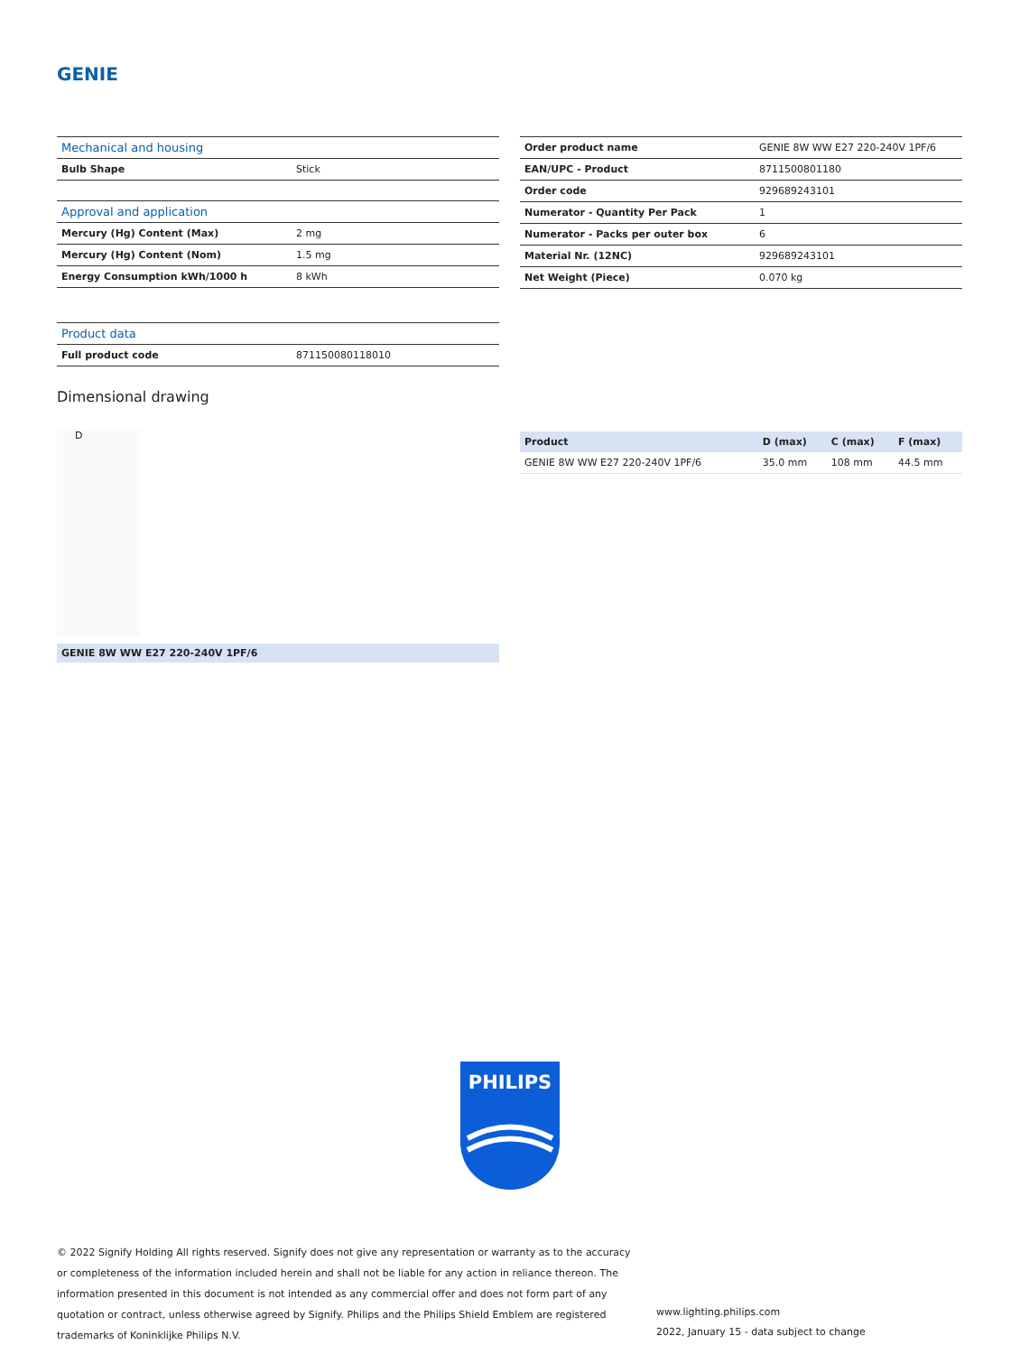GENIE
| Mechanical and housing | |
| Bulb Shape | Stick |
| Approval and application | |
| Mercury (Hg) Content (Max) | 2 mg |
| Mercury (Hg) Content (Nom) | 1.5 mg |
| Energy Consumption kWh/1000 h | 8 kWh |
| Product data | |
| Full product code | 871150080118010 |
| Order product name | GENIE 8W WW E27 220-240V 1PF/6 |
| EAN/UPC - Product | 8711500801180 |
| Order code | 929689243101 |
| Numerator - Quantity Per Pack | 1 |
| Numerator - Packs per outer box | 6 |
| Material Nr. (12NC) | 929689243101 |
| Net Weight (Piece) | 0.070 kg |
Dimensional drawing
D
| Product | D (max) | C (max) | F (max) |
| --- | --- | --- | --- |
| GENIE 8W WW E27 220-240V 1PF/6 | 35.0 mm | 108 mm | 44.5 mm |
GENIE 8W WW E27 220-240V 1PF/6
PHILIPS
© 2022 Signify Holding All rights reserved. Signify does not give any representation or warranty as to the accuracy or completeness of the information included herein and shall not be liable for any action in reliance thereon. The information presented in this document is not intended as any commercial offer and does not form part of any quotation or contract, unless otherwise agreed by Signify. Philips and the Philips Shield Emblem are registered trademarks of Koninklijke Philips N.V.
www.lighting.philips.com
2022, January 15 - data subject to change